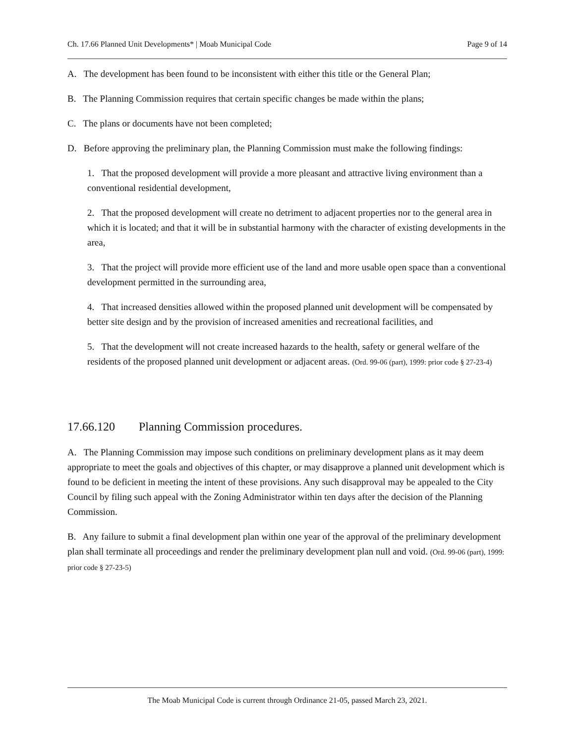Ch. 17.66 Planned Unit Developments* | Moab Municipal Code Page 9 of 14
A. The development has been found to be inconsistent with either this title or the General Plan;
B. The Planning Commission requires that certain specific changes be made within the plans;
C. The plans or documents have not been completed;
D. Before approving the preliminary plan, the Planning Commission must make the following findings:
1. That the proposed development will provide a more pleasant and attractive living environment than a conventional residential development,
2. That the proposed development will create no detriment to adjacent properties nor to the general area in which it is located; and that it will be in substantial harmony with the character of existing developments in the area,
3. That the project will provide more efficient use of the land and more usable open space than a conventional development permitted in the surrounding area,
4. That increased densities allowed within the proposed planned unit development will be compensated by better site design and by the provision of increased amenities and recreational facilities, and
5. That the development will not create increased hazards to the health, safety or general welfare of the residents of the proposed planned unit development or adjacent areas. (Ord. 99-06 (part), 1999: prior code § 27-23-4)
17.66.120 Planning Commission procedures.
A. The Planning Commission may impose such conditions on preliminary development plans as it may deem appropriate to meet the goals and objectives of this chapter, or may disapprove a planned unit development which is found to be deficient in meeting the intent of these provisions. Any such disapproval may be appealed to the City Council by filing such appeal with the Zoning Administrator within ten days after the decision of the Planning Commission.
B. Any failure to submit a final development plan within one year of the approval of the preliminary development plan shall terminate all proceedings and render the preliminary development plan null and void. (Ord. 99-06 (part), 1999: prior code § 27-23-5)
The Moab Municipal Code is current through Ordinance 21-05, passed March 23, 2021.